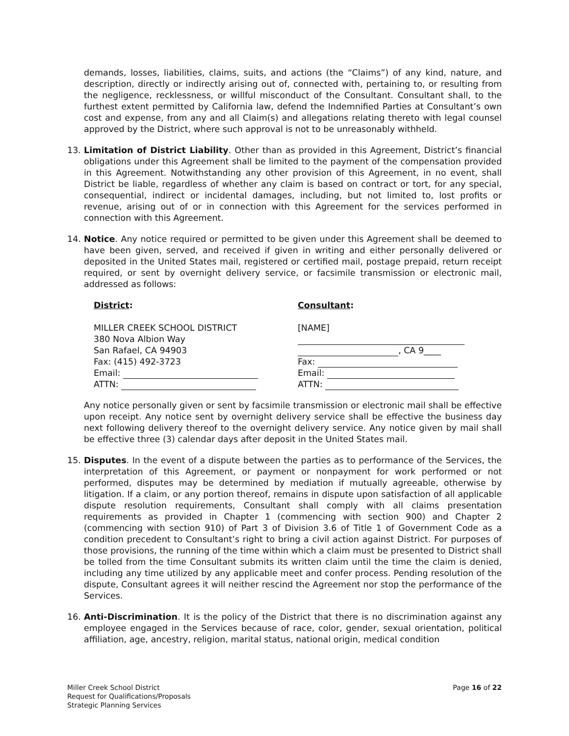demands, losses, liabilities, claims, suits, and actions (the “Claims”) of any kind, nature, and description, directly or indirectly arising out of, connected with, pertaining to, or resulting from the negligence, recklessness, or willful misconduct of the Consultant. Consultant shall, to the furthest extent permitted by California law, defend the Indemnified Parties at Consultant’s own cost and expense, from any and all Claim(s) and allegations relating thereto with legal counsel approved by the District, where such approval is not to be unreasonably withheld.
13. Limitation of District Liability. Other than as provided in this Agreement, District’s financial obligations under this Agreement shall be limited to the payment of the compensation provided in this Agreement. Notwithstanding any other provision of this Agreement, in no event, shall District be liable, regardless of whether any claim is based on contract or tort, for any special, consequential, indirect or incidental damages, including, but not limited to, lost profits or revenue, arising out of or in connection with this Agreement for the services performed in connection with this Agreement.
14. Notice. Any notice required or permitted to be given under this Agreement shall be deemed to have been given, served, and received if given in writing and either personally delivered or deposited in the United States mail, registered or certified mail, postage prepaid, return receipt required, or sent by overnight delivery service, or facsimile transmission or electronic mail, addressed as follows:
District:
MILLER CREEK SCHOOL DISTRICT
380 Nova Albion Way
San Rafael, CA 94903
Fax: (415) 492-3723
Email:
ATTN:
Consultant:
[NAME]
, CA 9____
Fax:
Email:
ATTN:
Any notice personally given or sent by facsimile transmission or electronic mail shall be effective upon receipt. Any notice sent by overnight delivery service shall be effective the business day next following delivery thereof to the overnight delivery service. Any notice given by mail shall be effective three (3) calendar days after deposit in the United States mail.
15. Disputes. In the event of a dispute between the parties as to performance of the Services, the interpretation of this Agreement, or payment or nonpayment for work performed or not performed, disputes may be determined by mediation if mutually agreeable, otherwise by litigation. If a claim, or any portion thereof, remains in dispute upon satisfaction of all applicable dispute resolution requirements, Consultant shall comply with all claims presentation requirements as provided in Chapter 1 (commencing with section 900) and Chapter 2 (commencing with section 910) of Part 3 of Division 3.6 of Title 1 of Government Code as a condition precedent to Consultant’s right to bring a civil action against District. For purposes of those provisions, the running of the time within which a claim must be presented to District shall be tolled from the time Consultant submits its written claim until the time the claim is denied, including any time utilized by any applicable meet and confer process. Pending resolution of the dispute, Consultant agrees it will neither rescind the Agreement nor stop the performance of the Services.
16. Anti-Discrimination. It is the policy of the District that there is no discrimination against any employee engaged in the Services because of race, color, gender, sexual orientation, political affiliation, age, ancestry, religion, marital status, national origin, medical condition
Miller Creek School District
Request for Qualifications/Proposals
Strategic Planning Services
Page 16 of 22